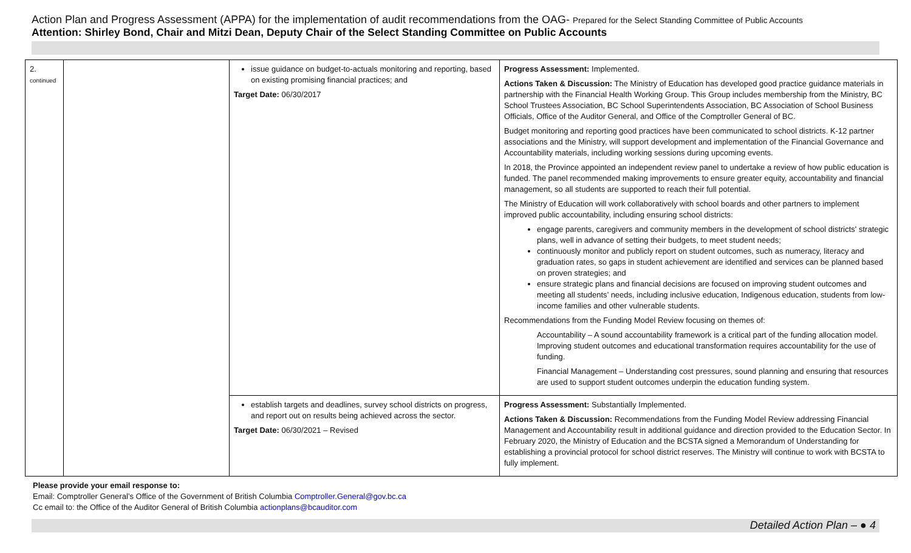Action Plan and Progress Assessment (APPA) for the implementation of audit recommendations from the OAG- Prepared for the Select Standing Committee of Public Accounts
Attention: Shirley Bond, Chair and Mitzi Dean, Deputy Chair of the Select Standing Committee on Public Accounts
| 2. continued | | issue guidance on budget-to-actuals monitoring and reporting, based on existing promising financial practices; and Target Date: 06/30/2017 | Progress Assessment: Implemented. Actions Taken & Discussion: The Ministry of Education has developed good practice guidance materials in partnership with the Financial Health Working Group. This Group includes membership from the Ministry, BC School Trustees Association, BC School Superintendents Association, BC Association of School Business Officials, Office of the Auditor General, and Office of the Comptroller General of BC. Budget monitoring and reporting good practices have been communicated to school districts. K-12 partner associations and the Ministry, will support development and implementation of the Financial Governance and Accountability materials, including working sessions during upcoming events. In 2018, the Province appointed an independent review panel to undertake a review of how public education is funded. The panel recommended making improvements to ensure greater equity, accountability and financial management, so all students are supported to reach their full potential. The Ministry of Education will work collaboratively with school boards and other partners to implement improved public accountability, including ensuring school districts: engage parents, caregivers and community members in the development of school districts' strategic plans, well in advance of setting their budgets, to meet student needs; continuously monitor and publicly report on student outcomes, such as numeracy, literacy and graduation rates, so gaps in student achievement are identified and services can be planned based on proven strategies; and ensure strategic plans and financial decisions are focused on improving student outcomes and meeting all students’ needs, including inclusive education, Indigenous education, students from low-income families and other vulnerable students. Recommendations from the Funding Model Review focusing on themes of: Accountability – A sound accountability framework is a critical part of the funding allocation model. Improving student outcomes and educational transformation requires accountability for the use of funding. Financial Management – Understanding cost pressures, sound planning and ensuring that resources are used to support student outcomes underpin the education funding system. |
| | | establish targets and deadlines, survey school districts on progress, and report out on results being achieved across the sector. Target Date: 06/30/2021 – Revised | Progress Assessment: Substantially Implemented. Actions Taken & Discussion: Recommendations from the Funding Model Review addressing Financial Management and Accountability result in additional guidance and direction provided to the Education Sector. In February 2020, the Ministry of Education and the BCSTA signed a Memorandum of Understanding for establishing a provincial protocol for school district reserves. The Ministry will continue to work with BCSTA to fully implement. |
Please provide your email response to:
Email: Comptroller General’s Office of the Government of British Columbia Comptroller.General@gov.bc.ca
Cc email to: the Office of the Auditor General of British Columbia actionplans@bcauditor.com
Detailed Action Plan – ● 4